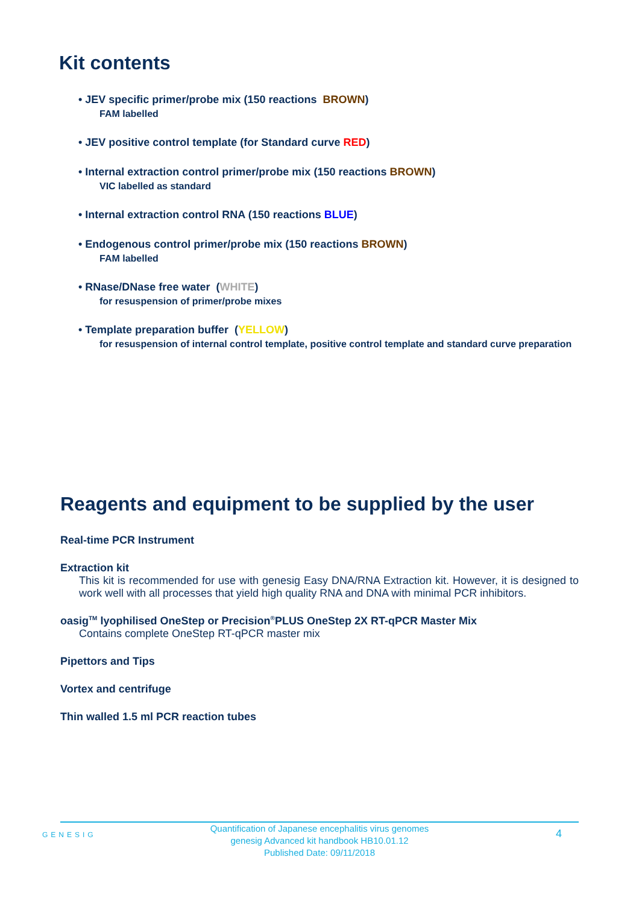Kit contents
• JEV specific primer/probe mix (150 reactions BROWN)
FAM labelled
• JEV positive control template (for Standard curve RED)
• Internal extraction control primer/probe mix (150 reactions BROWN)
VIC labelled as standard
• Internal extraction control RNA (150 reactions BLUE)
• Endogenous control primer/probe mix (150 reactions BROWN)
FAM labelled
• RNase/DNase free water (WHITE)
for resuspension of primer/probe mixes
• Template preparation buffer (YELLOW)
for resuspension of internal control template, positive control template and standard curve preparation
Reagents and equipment to be supplied by the user
Real-time PCR Instrument
Extraction kit
This kit is recommended for use with genesig Easy DNA/RNA Extraction kit. However, it is designed to work well with all processes that yield high quality RNA and DNA with minimal PCR inhibitors.
oasig<sup>TM</sup> lyophilised OneStep or Precision<sup>®</sup>PLUS OneStep 2X RT-qPCR Master Mix
Contains complete OneStep RT-qPCR master mix
Pipettors and Tips
Vortex and centrifuge
Thin walled 1.5 ml PCR reaction tubes
GENESIG
Quantification of Japanese encephalitis virus genomes
genesig Advanced kit handbook HB10.01.12
Published Date: 09/11/2018
4